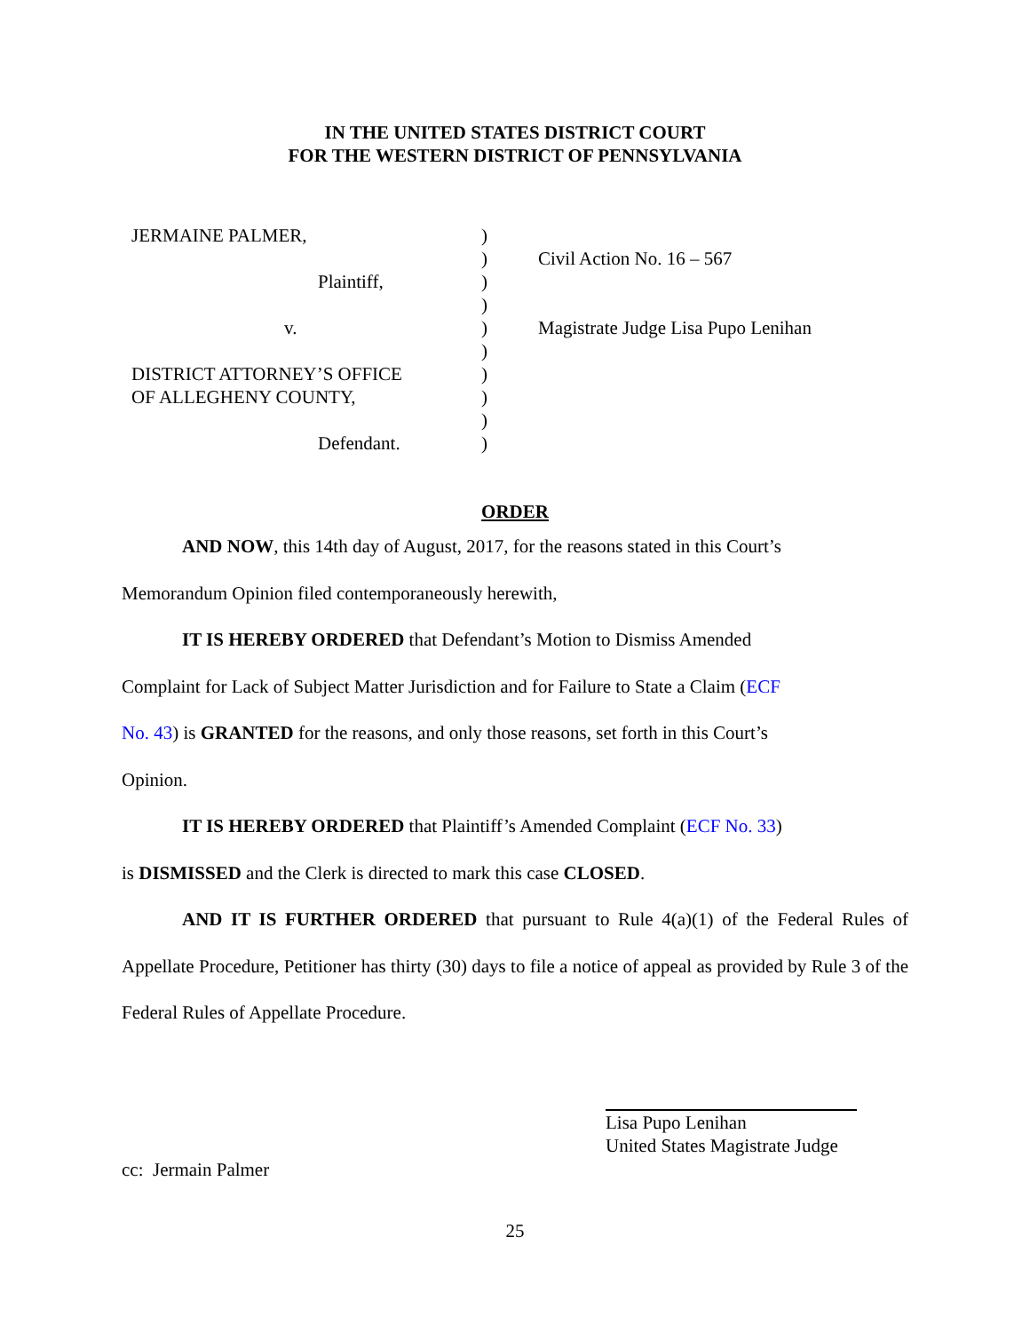IN THE UNITED STATES DISTRICT COURT
FOR THE WESTERN DISTRICT OF PENNSYLVANIA
JERMAINE PALMER,
Plaintiff,
v.
DISTRICT ATTORNEY’S OFFICE
OF ALLEGHENY COUNTY,
Defendant.
)
)
)
)
)
)
)
)
)
)
Civil Action No. 16 – 567
Magistrate Judge Lisa Pupo Lenihan
ORDER
AND NOW, this 14th day of August, 2017, for the reasons stated in this Court’s
Memorandum Opinion filed contemporaneously herewith,
IT IS HEREBY ORDERED that Defendant’s Motion to Dismiss Amended
Complaint for Lack of Subject Matter Jurisdiction and for Failure to State a Claim (ECF
No. 43) is GRANTED for the reasons, and only those reasons, set forth in this Court’s
Opinion.
IT IS HEREBY ORDERED that Plaintiff’s Amended Complaint (ECF No. 33)
is DISMISSED and the Clerk is directed to mark this case CLOSED.
AND IT IS FURTHER ORDERED that pursuant to Rule 4(a)(1) of the Federal Rules of Appellate Procedure, Petitioner has thirty (30) days to file a notice of appeal as provided by Rule 3 of the Federal Rules of Appellate Procedure.
Lisa Pupo Lenihan
United States Magistrate Judge
cc: Jermain Palmer
25